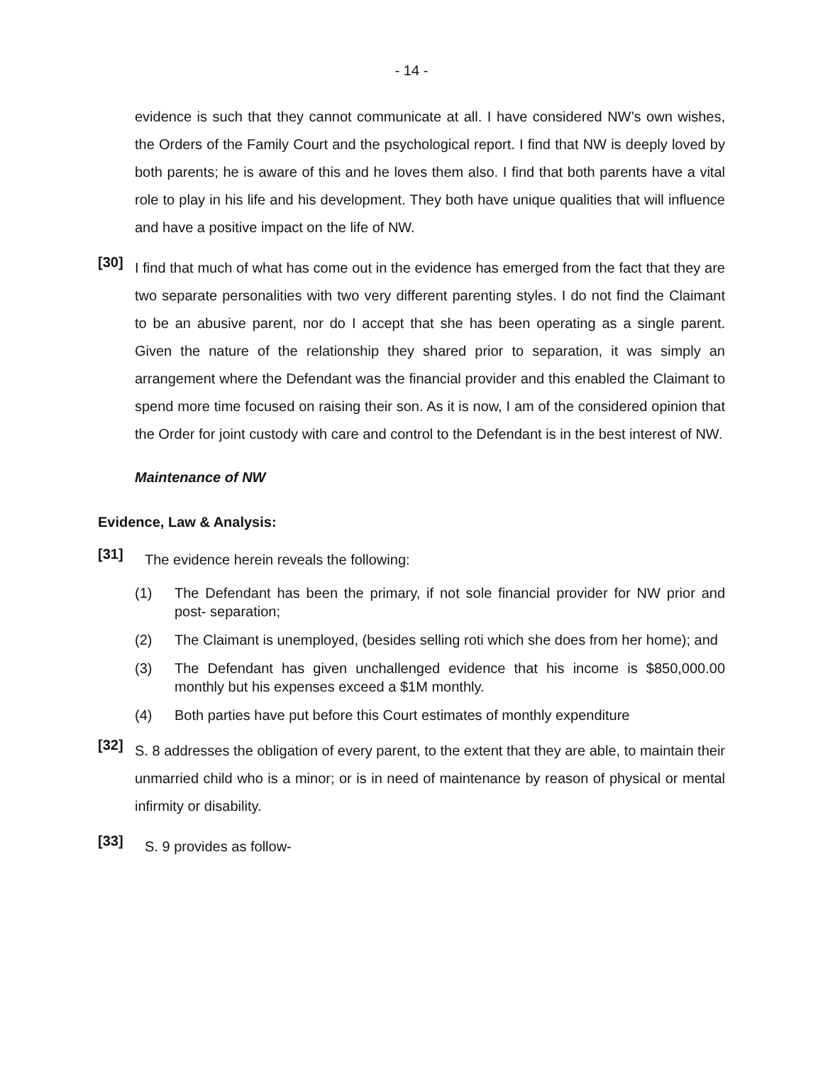- 14 -
evidence is such that they cannot communicate at all. I have considered NW’s own wishes, the Orders of the Family Court and the psychological report. I find that NW is deeply loved by both parents; he is aware of this and he loves them also. I find that both parents have a vital role to play in his life and his development. They both have unique qualities that will influence and have a positive impact on the life of NW.
[30]
I find that much of what has come out in the evidence has emerged from the fact that they are two separate personalities with two very different parenting styles. I do not find the Claimant to be an abusive parent, nor do I accept that she has been operating as a single parent. Given the nature of the relationship they shared prior to separation, it was simply an arrangement where the Defendant was the financial provider and this enabled the Claimant to spend more time focused on raising their son. As it is now, I am of the considered opinion that the Order for joint custody with care and control to the Defendant is in the best interest of NW.
Maintenance of NW
Evidence, Law & Analysis:
[31]
The evidence herein reveals the following:
(1) The Defendant has been the primary, if not sole financial provider for NW prior and post- separation;
(2) The Claimant is unemployed, (besides selling roti which she does from her home); and
(3) The Defendant has given unchallenged evidence that his income is $850,000.00 monthly but his expenses exceed a $1M monthly.
(4) Both parties have put before this Court estimates of monthly expenditure
[32]
S. 8 addresses the obligation of every parent, to the extent that they are able, to maintain their unmarried child who is a minor; or is in need of maintenance by reason of physical or mental infirmity or disability.
[33]
S. 9 provides as follow-